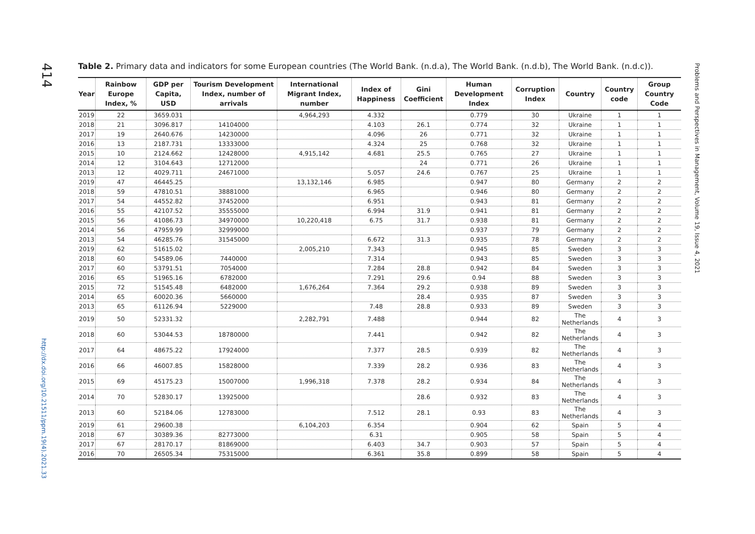414
http://dx.doi.org/10.21511/ppm.19(4).2021.33
Problems and Perspectives in Management, Volume 19, Issue 4, 2021
Table 2. Primary data and indicators for some European countries (The World Bank. (n.d.a), The World Bank. (n.d.b), The World Bank. (n.d.c)).
| Year | Rainbow Europe Index, % | GDP per Capita, USD | Tourism Development Index, number of arrivals | International Migrant Index, number | Index of Happiness | Gini Coefficient | Human Development Index | Corruption Index | Country | Country code | Group Country Code |
| --- | --- | --- | --- | --- | --- | --- | --- | --- | --- | --- | --- |
| 2019 | 22 | 3659.031 | | 4,964,293 | 4.332 | | 0.779 | 30 | Ukraine | 1 | 1 |
| 2018 | 21 | 3096.817 | 14104000 | | 4.103 | 26.1 | 0.774 | 32 | Ukraine | 1 | 1 |
| 2017 | 19 | 2640.676 | 14230000 | | 4.096 | 26 | 0.771 | 32 | Ukraine | 1 | 1 |
| 2016 | 13 | 2187.731 | 13333000 | | 4.324 | 25 | 0.768 | 32 | Ukraine | 1 | 1 |
| 2015 | 10 | 2124.662 | 12428000 | 4,915,142 | 4.681 | 25.5 | 0.765 | 27 | Ukraine | 1 | 1 |
| 2014 | 12 | 3104.643 | 12712000 | | | 24 | 0.771 | 26 | Ukraine | 1 | 1 |
| 2013 | 12 | 4029.711 | 24671000 | | 5.057 | 24.6 | 0.767 | 25 | Ukraine | 1 | 1 |
| 2019 | 47 | 46445.25 | | 13,132,146 | 6.985 | | 0.947 | 80 | Germany | 2 | 2 |
| 2018 | 59 | 47810.51 | 38881000 | | 6.965 | | 0.946 | 80 | Germany | 2 | 2 |
| 2017 | 54 | 44552.82 | 37452000 | | 6.951 | | 0.943 | 81 | Germany | 2 | 2 |
| 2016 | 55 | 42107.52 | 35555000 | | 6.994 | 31.9 | 0.941 | 81 | Germany | 2 | 2 |
| 2015 | 56 | 41086.73 | 34970000 | 10,220,418 | 6.75 | 31.7 | 0.938 | 81 | Germany | 2 | 2 |
| 2014 | 56 | 47959.99 | 32999000 | | | | 0.937 | 79 | Germany | 2 | 2 |
| 2013 | 54 | 46285.76 | 31545000 | | 6.672 | 31.3 | 0.935 | 78 | Germany | 2 | 2 |
| 2019 | 62 | 51615.02 | | 2,005,210 | 7.343 | | 0.945 | 85 | Sweden | 3 | 3 |
| 2018 | 60 | 54589.06 | 7440000 | | 7.314 | | 0.943 | 85 | Sweden | 3 | 3 |
| 2017 | 60 | 53791.51 | 7054000 | | 7.284 | 28.8 | 0.942 | 84 | Sweden | 3 | 3 |
| 2016 | 65 | 51965.16 | 6782000 | | 7.291 | 29.6 | 0.94 | 88 | Sweden | 3 | 3 |
| 2015 | 72 | 51545.48 | 6482000 | 1,676,264 | 7.364 | 29.2 | 0.938 | 89 | Sweden | 3 | 3 |
| 2014 | 65 | 60020.36 | 5660000 | | | 28.4 | 0.935 | 87 | Sweden | 3 | 3 |
| 2013 | 65 | 61126.94 | 5229000 | | 7.48 | 28.8 | 0.933 | 89 | Sweden | 3 | 3 |
| 2019 | 50 | 52331.32 | | 2,282,791 | 7.488 | | 0.944 | 82 | The Netherlands | 4 | 3 |
| 2018 | 60 | 53044.53 | 18780000 | | 7.441 | | 0.942 | 82 | The Netherlands | 4 | 3 |
| 2017 | 64 | 48675.22 | 17924000 | | 7.377 | 28.5 | 0.939 | 82 | The Netherlands | 4 | 3 |
| 2016 | 66 | 46007.85 | 15828000 | | 7.339 | 28.2 | 0.936 | 83 | The Netherlands | 4 | 3 |
| 2015 | 69 | 45175.23 | 15007000 | 1,996,318 | 7.378 | 28.2 | 0.934 | 84 | The Netherlands | 4 | 3 |
| 2014 | 70 | 52830.17 | 13925000 | | | 28.6 | 0.932 | 83 | The Netherlands | 4 | 3 |
| 2013 | 60 | 52184.06 | 12783000 | | 7.512 | 28.1 | 0.93 | 83 | The Netherlands | 4 | 3 |
| 2019 | 61 | 29600.38 | | 6,104,203 | 6.354 | | 0.904 | 62 | Spain | 5 | 4 |
| 2018 | 67 | 30389.36 | 82773000 | | 6.31 | | 0.905 | 58 | Spain | 5 | 4 |
| 2017 | 67 | 28170.17 | 81869000 | | 6.403 | 34.7 | 0.903 | 57 | Spain | 5 | 4 |
| 2016 | 70 | 26505.34 | 75315000 | | 6.361 | 35.8 | 0.899 | 58 | Spain | 5 | 4 |